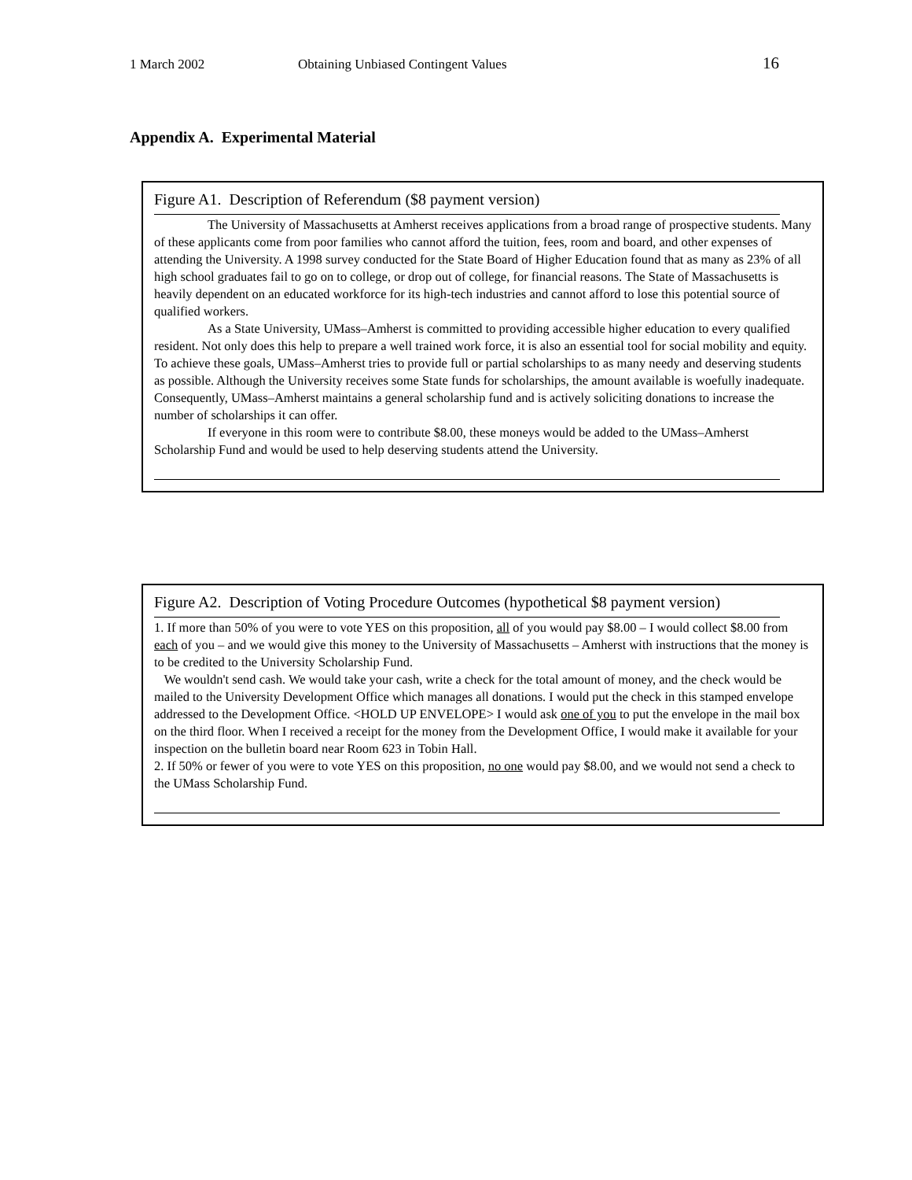1 March 2002 Obtaining Unbiased Contingent Values 16
Appendix A. Experimental Material
Figure A1. Description of Referendum ($8 payment version)
The University of Massachusetts at Amherst receives applications from a broad range of prospective students. Many of these applicants come from poor families who cannot afford the tuition, fees, room and board, and other expenses of attending the University. A 1998 survey conducted for the State Board of Higher Education found that as many as 23% of all high school graduates fail to go on to college, or drop out of college, for financial reasons. The State of Massachusetts is heavily dependent on an educated workforce for its high-tech industries and cannot afford to lose this potential source of qualified workers.
As a State University, UMass–Amherst is committed to providing accessible higher education to every qualified resident. Not only does this help to prepare a well trained work force, it is also an essential tool for social mobility and equity. To achieve these goals, UMass–Amherst tries to provide full or partial scholarships to as many needy and deserving students as possible. Although the University receives some State funds for scholarships, the amount available is woefully inadequate. Consequently, UMass–Amherst maintains a general scholarship fund and is actively soliciting donations to increase the number of scholarships it can offer.
If everyone in this room were to contribute $8.00, these moneys would be added to the UMass–Amherst Scholarship Fund and would be used to help deserving students attend the University.
Figure A2. Description of Voting Procedure Outcomes (hypothetical $8 payment version)
1. If more than 50% of you were to vote YES on this proposition, all of you would pay $8.00 – I would collect $8.00 from each of you – and we would give this money to the University of Massachusetts – Amherst with instructions that the money is to be credited to the University Scholarship Fund.
We wouldn't send cash. We would take your cash, write a check for the total amount of money, and the check would be mailed to the University Development Office which manages all donations. I would put the check in this stamped envelope addressed to the Development Office. <HOLD UP ENVELOPE> I would ask one of you to put the envelope in the mail box on the third floor. When I received a receipt for the money from the Development Office, I would make it available for your inspection on the bulletin board near Room 623 in Tobin Hall.
2. If 50% or fewer of you were to vote YES on this proposition, no one would pay $8.00, and we would not send a check to the UMass Scholarship Fund.